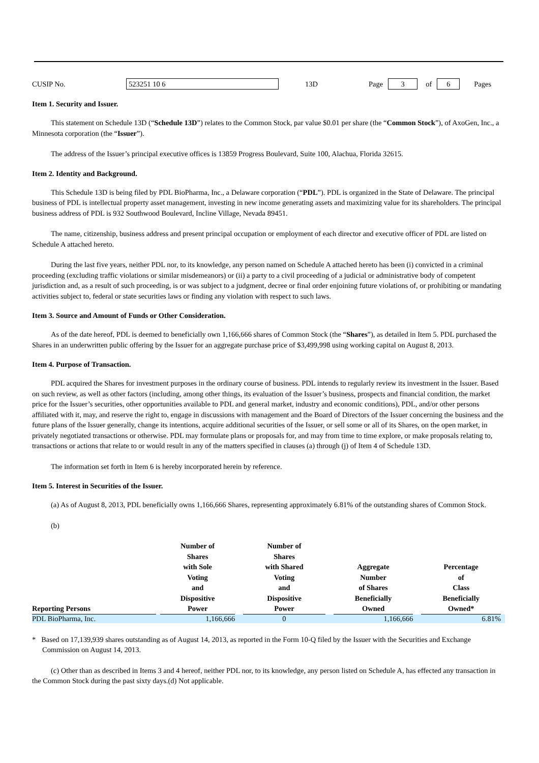CUSIP No. 523251 10 6 13D Page 3 of 6 Pages
Item 1. Security and Issuer.
This statement on Schedule 13D (“Schedule 13D”) relates to the Common Stock, par value $0.01 per share (the “Common Stock”), of AxoGen, Inc., a Minnesota corporation (the “Issuer”).
The address of the Issuer’s principal executive offices is 13859 Progress Boulevard, Suite 100, Alachua, Florida 32615.
Item 2. Identity and Background.
This Schedule 13D is being filed by PDL BioPharma, Inc., a Delaware corporation (“PDL”). PDL is organized in the State of Delaware. The principal business of PDL is intellectual property asset management, investing in new income generating assets and maximizing value for its shareholders. The principal business address of PDL is 932 Southwood Boulevard, Incline Village, Nevada 89451.
The name, citizenship, business address and present principal occupation or employment of each director and executive officer of PDL are listed on Schedule A attached hereto.
During the last five years, neither PDL nor, to its knowledge, any person named on Schedule A attached hereto has been (i) convicted in a criminal proceeding (excluding traffic violations or similar misdemeanors) or (ii) a party to a civil proceeding of a judicial or administrative body of competent jurisdiction and, as a result of such proceeding, is or was subject to a judgment, decree or final order enjoining future violations of, or prohibiting or mandating activities subject to, federal or state securities laws or finding any violation with respect to such laws.
Item 3. Source and Amount of Funds or Other Consideration.
As of the date hereof, PDL is deemed to beneficially own 1,166,666 shares of Common Stock (the “Shares”), as detailed in Item 5. PDL purchased the Shares in an underwritten public offering by the Issuer for an aggregate purchase price of $3,499,998 using working capital on August 8, 2013.
Item 4. Purpose of Transaction.
PDL acquired the Shares for investment purposes in the ordinary course of business. PDL intends to regularly review its investment in the Issuer. Based on such review, as well as other factors (including, among other things, its evaluation of the Issuer’s business, prospects and financial condition, the market price for the Issuer’s securities, other opportunities available to PDL and general market, industry and economic conditions), PDL, and/or other persons affiliated with it, may, and reserve the right to, engage in discussions with management and the Board of Directors of the Issuer concerning the business and the future plans of the Issuer generally, change its intentions, acquire additional securities of the Issuer, or sell some or all of its Shares, on the open market, in privately negotiated transactions or otherwise. PDL may formulate plans or proposals for, and may from time to time explore, or make proposals relating to, transactions or actions that relate to or would result in any of the matters specified in clauses (a) through (j) of Item 4 of Schedule 13D.
The information set forth in Item 6 is hereby incorporated herein by reference.
Item 5. Interest in Securities of the Issuer.
(a) As of August 8, 2013, PDL beneficially owns 1,166,666 Shares, representing approximately 6.81% of the outstanding shares of Common Stock.
(b)
| Reporting Persons | Number of Shares with Sole Voting and Dispositive Power | Number of Shares with Shared Voting and Dispositive Power | Aggregate Number of Shares Beneficially Owned | Percentage of Class Beneficially Owned* |
| --- | --- | --- | --- | --- |
| PDL BioPharma, Inc. | 1,166,666 | 0 | 1,166,666 | 6.81% |
* Based on 17,139,939 shares outstanding as of August 14, 2013, as reported in the Form 10-Q filed by the Issuer with the Securities and Exchange Commission on August 14, 2013.
(c) Other than as described in Items 3 and 4 hereof, neither PDL nor, to its knowledge, any person listed on Schedule A, has effected any transaction in the Common Stock during the past sixty days.(d) Not applicable.